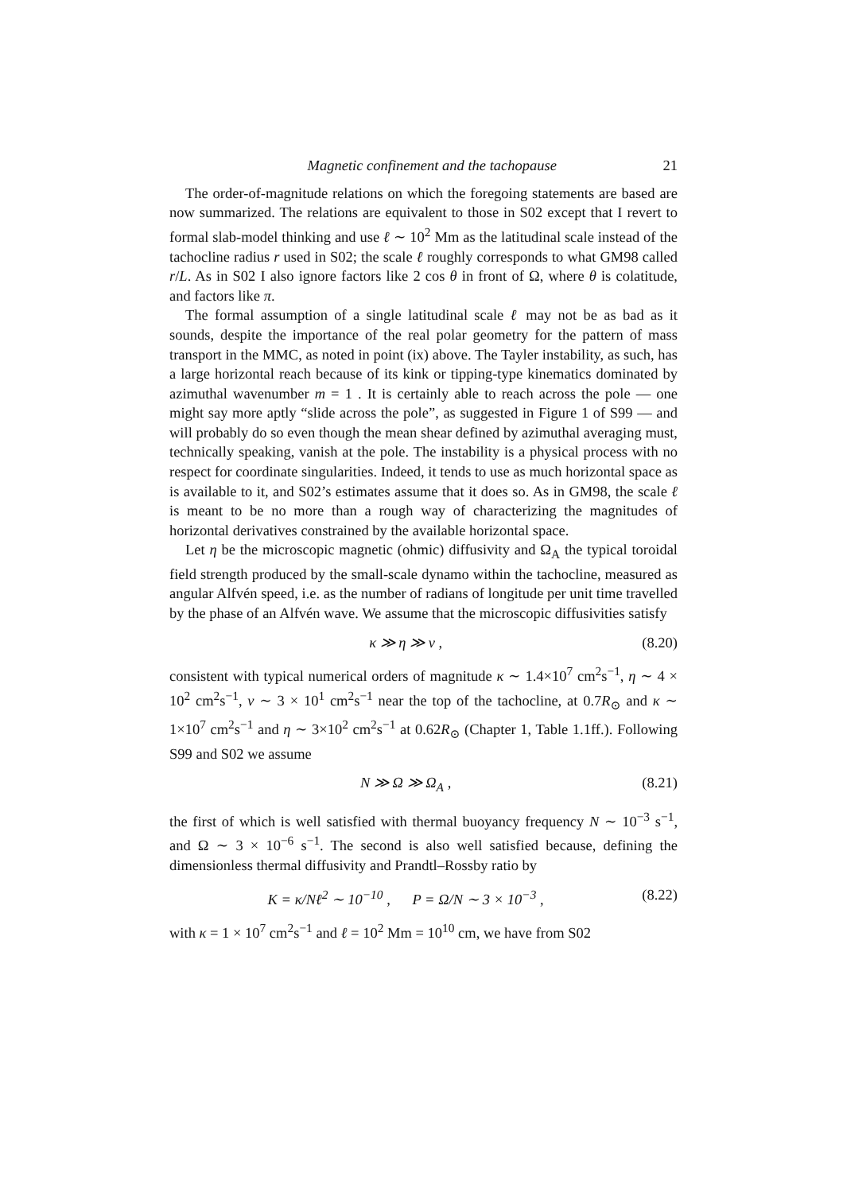Magnetic confinement and the tachopause 21
The order-of-magnitude relations on which the foregoing statements are based are now summarized. The relations are equivalent to those in S02 except that I revert to formal slab-model thinking and use ℓ ∼ 10<sup>2</sup> Mm as the latitudinal scale instead of the tachocline radius r used in S02; the scale ℓ roughly corresponds to what GM98 called r/L. As in S02 I also ignore factors like 2 cos θ in front of Ω, where θ is colatitude, and factors like π.
The formal assumption of a single latitudinal scale ℓ may not be as bad as it sounds, despite the importance of the real polar geometry for the pattern of mass transport in the MMC, as noted in point (ix) above. The Tayler instability, as such, has a large horizontal reach because of its kink or tipping-type kinematics dominated by azimuthal wavenumber m = 1 . It is certainly able to reach across the pole — one might say more aptly “slide across the pole”, as suggested in Figure 1 of S99 — and will probably do so even though the mean shear defined by azimuthal averaging must, technically speaking, vanish at the pole. The instability is a physical process with no respect for coordinate singularities. Indeed, it tends to use as much horizontal space as is available to it, and S02’s estimates assume that it does so. As in GM98, the scale ℓ is meant to be no more than a rough way of characterizing the magnitudes of horizontal derivatives constrained by the available horizontal space.
Let η be the microscopic magnetic (ohmic) diffusivity and Ω<sub>A</sub> the typical toroidal field strength produced by the small-scale dynamo within the tachocline, measured as angular Alfvén speed, i.e. as the number of radians of longitude per unit time travelled by the phase of an Alfvén wave. We assume that the microscopic diffusivities satisfy
κ ≫ η ≫ ν , (8.20)
consistent with typical numerical orders of magnitude κ ∼ 1.4×10<sup>7</sup> cm<sup>2</sup>s<sup>−1</sup>, η ∼ 4 × 10<sup>2</sup> cm<sup>2</sup>s<sup>−1</sup>, ν ∼ 3 × 10<sup>1</sup> cm<sup>2</sup>s<sup>−1</sup> near the top of the tachocline, at 0.7R<sub>⊙</sub> and κ ∼ 1×10<sup>7</sup> cm<sup>2</sup>s<sup>−1</sup> and η ∼ 3×10<sup>2</sup> cm<sup>2</sup>s<sup>−1</sup> at 0.62R<sub>⊙</sub> (Chapter 1, Table 1.1ff.). Following S99 and S02 we assume
N ≫ Ω ≫ Ω<sub>A</sub> , (8.21)
the first of which is well satisfied with thermal buoyancy frequency N ∼ 10<sup>−3</sup> s<sup>−1</sup>, and Ω ∼ 3 × 10<sup>−6</sup> s<sup>−1</sup>. The second is also well satisfied because, defining the dimensionless thermal diffusivity and Prandtl–Rossby ratio by
K = κ/Nℓ<sup>2</sup> ∼ 10<sup>−10</sup> , P = Ω/N ∼ 3 × 10<sup>−3</sup> , (8.22)
with κ = 1 × 10<sup>7</sup> cm<sup>2</sup>s<sup>−1</sup> and ℓ = 10<sup>2</sup> Mm = 10<sup>10</sup> cm, we have from S02